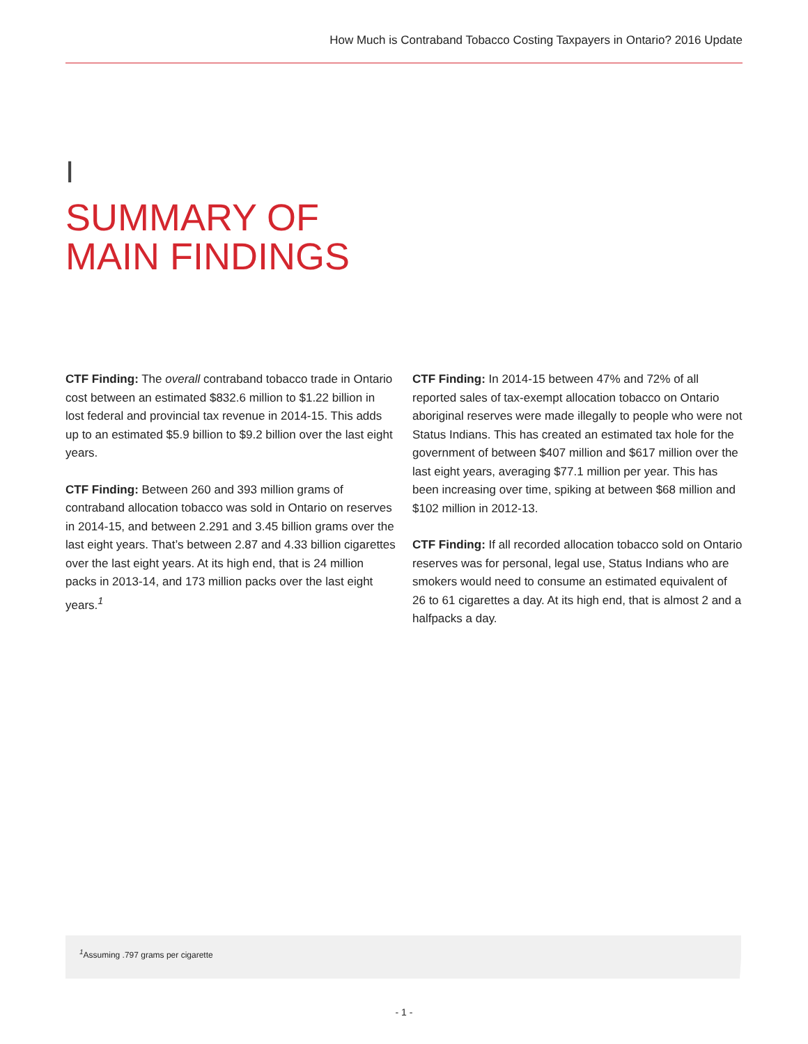How Much is Contraband Tobacco Costing Taxpayers in Ontario? 2016 Update
I
SUMMARY OF
MAIN FINDINGS
CTF Finding: The overall contraband tobacco trade in Ontario cost between an estimated $832.6 million to $1.22 billion in lost federal and provincial tax revenue in 2014-15. This adds up to an estimated $5.9 billion to $9.2 billion over the last eight years.
CTF Finding: Between 260 and 393 million grams of contraband allocation tobacco was sold in Ontario on reserves in 2014-15, and between 2.291 and 3.45 billion grams over the last eight years. That’s between 2.87 and 4.33 billion cigarettes over the last eight years. At its high end, that is 24 million packs in 2013-14, and 173 million packs over the last eight years.<sup>1</sup>
CTF Finding: In 2014-15 between 47% and 72% of all reported sales of tax-exempt allocation tobacco on Ontario aboriginal reserves were made illegally to people who were not Status Indians. This has created an estimated tax hole for the government of between $407 million and $617 million over the last eight years, averaging $77.1 million per year. This has been increasing over time, spiking at between $68 million and $102 million in 2012-13.
CTF Finding: If all recorded allocation tobacco sold on Ontario reserves was for personal, legal use, Status Indians who are smokers would need to consume an estimated equivalent of 26 to 61 cigarettes a day. At its high end, that is almost 2 and a halfpacks a day.
<sup>1</sup> Assuming .797 grams per cigarette
- 1 -